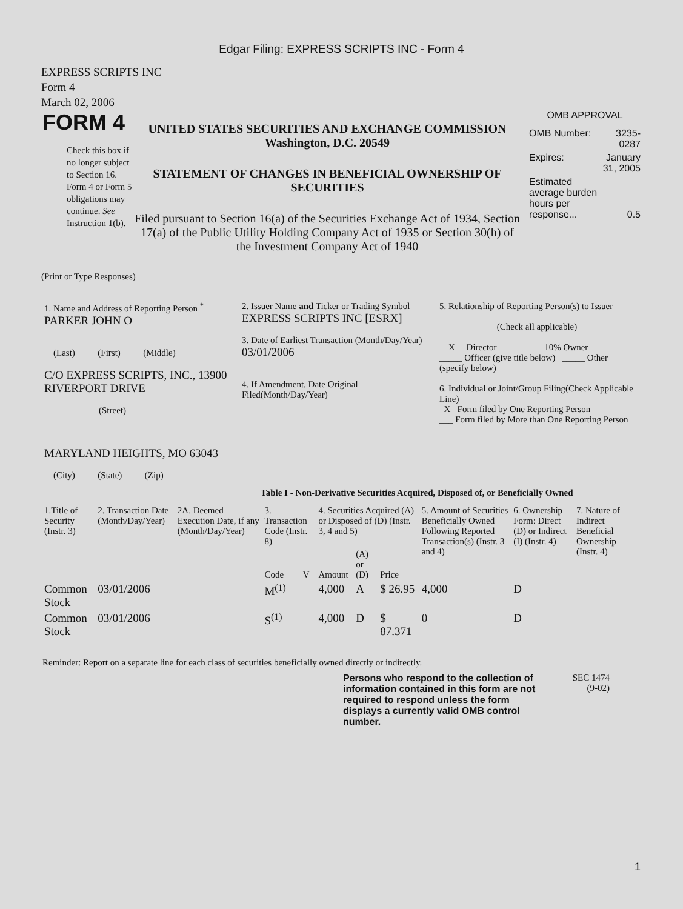Edgar Filing: EXPRESS SCRIPTS INC - Form 4
EXPRESS SCRIPTS INC
Form 4
March 02, 2006
FORM 4
Check this box if no longer subject to Section 16. Form 4 or Form 5 obligations may continue. See Instruction 1(b).
UNITED STATES SECURITIES AND EXCHANGE COMMISSION
Washington, D.C. 20549
STATEMENT OF CHANGES IN BENEFICIAL OWNERSHIP OF SECURITIES
Filed pursuant to Section 16(a) of the Securities Exchange Act of 1934, Section 17(a) of the Public Utility Holding Company Act of 1935 or Section 30(h) of the Investment Company Act of 1940
OMB APPROVAL
| OMB Number: | 3235-0287 |
| Expires: | January 31, 2005 |
| Estimated average burden hours per response... | 0.5 |
(Print or Type Responses)
| 1. Name and Address of Reporting Person <sup>*</sup> PARKER JOHN O (Last) (First) (Middle) C/O EXPRESS SCRIPTS, INC., 13900 RIVERPORT DRIVE (Street) MARYLAND HEIGHTS, MO 63043 (City) (State) (Zip) | 2. Issuer Name and Ticker or Trading Symbol EXPRESS SCRIPTS INC [ESRX] 3. Date of Earliest Transaction (Month/Day/Year) 03/01/2006 4. If Amendment, Date Original Filed(Month/Day/Year) | 5. Relationship of Reporting Person(s) to Issuer (Check all applicable) __X__ Director _____ 10% Owner _____ Officer (give title below) _____ Other (specify below) 6. Individual or Joint/Group Filing(Check Applicable Line) _X_ Form filed by One Reporting Person ___ Form filed by More than One Reporting Person |
Table I - Non-Derivative Securities Acquired, Disposed of, or Beneficially Owned
| 1.Title of Security (Instr. 3) | 2. Transaction Date (Month/Day/Year) | 2A. Deemed Execution Date, if any (Month/Day/Year) | 3. Transaction Code (Instr. 8) | | 4. Securities Acquired (A) or Disposed of (D) (Instr. 3, 4 and 5) | | | 5. Amount of Securities Beneficially Owned Following Reported Transaction(s) (Instr. 3 and 4) | 6. Ownership Form: Direct (D) or Indirect (I) (Instr. 4) | 7. Nature of Indirect Beneficial Ownership (Instr. 4) |
| --- | --- | --- | --- | --- | --- | --- | --- | --- | --- | --- |
| | | | Code | V | Amount | (A) or (D) | Price | | | |
| Common Stock | 03/01/2006 | | M<sup>(1)</sup> | | 4,000 | A | $ 26.95 | 4,000 | D | |
| Common Stock | 03/01/2006 | | S<sup>(1)</sup> | | 4,000 | D | $ 87.371 | 0 | D | |
Reminder: Report on a separate line for each class of securities beneficially owned directly or indirectly.
Persons who respond to the collection of information contained in this form are not required to respond unless the form displays a currently valid OMB control number.
SEC 1474
(9-02)
1